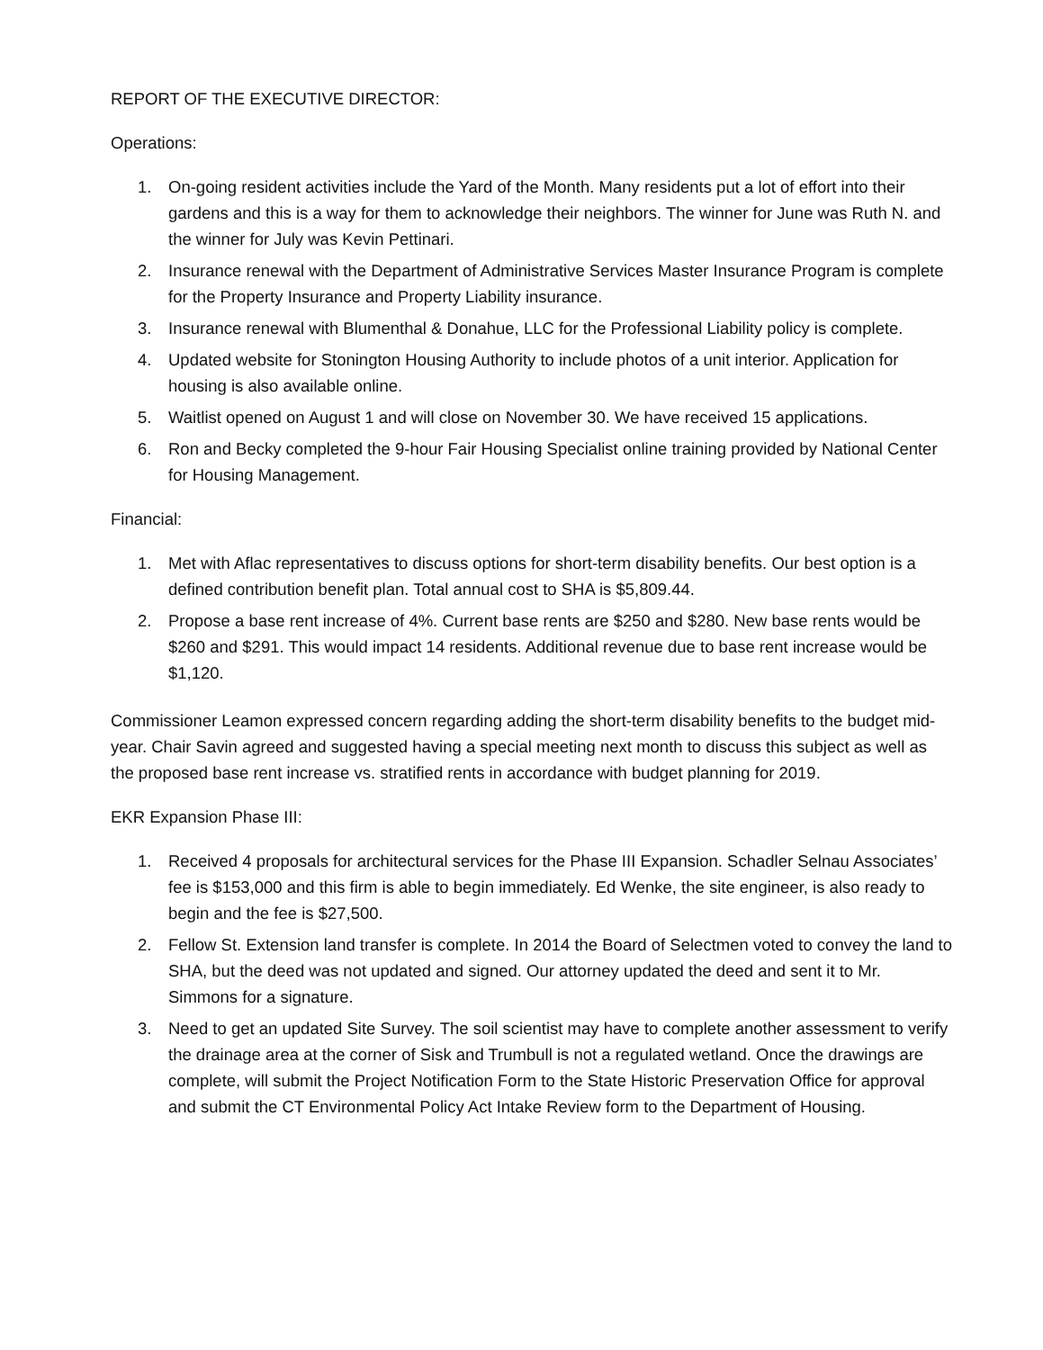REPORT OF THE EXECUTIVE DIRECTOR:
Operations:
1. On-going resident activities include the Yard of the Month. Many residents put a lot of effort into their gardens and this is a way for them to acknowledge their neighbors. The winner for June was Ruth N. and the winner for July was Kevin Pettinari.
2. Insurance renewal with the Department of Administrative Services Master Insurance Program is complete for the Property Insurance and Property Liability insurance.
3. Insurance renewal with Blumenthal & Donahue, LLC for the Professional Liability policy is complete.
4. Updated website for Stonington Housing Authority to include photos of a unit interior. Application for housing is also available online.
5. Waitlist opened on August 1 and will close on November 30. We have received 15 applications.
6. Ron and Becky completed the 9-hour Fair Housing Specialist online training provided by National Center for Housing Management.
Financial:
1. Met with Aflac representatives to discuss options for short-term disability benefits. Our best option is a defined contribution benefit plan. Total annual cost to SHA is $5,809.44.
2. Propose a base rent increase of 4%. Current base rents are $250 and $280. New base rents would be $260 and $291. This would impact 14 residents. Additional revenue due to base rent increase would be $1,120.
Commissioner Leamon expressed concern regarding adding the short-term disability benefits to the budget mid-year. Chair Savin agreed and suggested having a special meeting next month to discuss this subject as well as the proposed base rent increase vs. stratified rents in accordance with budget planning for 2019.
EKR Expansion Phase III:
1. Received 4 proposals for architectural services for the Phase III Expansion. Schadler Selnau Associates’ fee is $153,000 and this firm is able to begin immediately. Ed Wenke, the site engineer, is also ready to begin and the fee is $27,500.
2. Fellow St. Extension land transfer is complete. In 2014 the Board of Selectmen voted to convey the land to SHA, but the deed was not updated and signed. Our attorney updated the deed and sent it to Mr. Simmons for a signature.
3. Need to get an updated Site Survey. The soil scientist may have to complete another assessment to verify the drainage area at the corner of Sisk and Trumbull is not a regulated wetland. Once the drawings are complete, will submit the Project Notification Form to the State Historic Preservation Office for approval and submit the CT Environmental Policy Act Intake Review form to the Department of Housing.